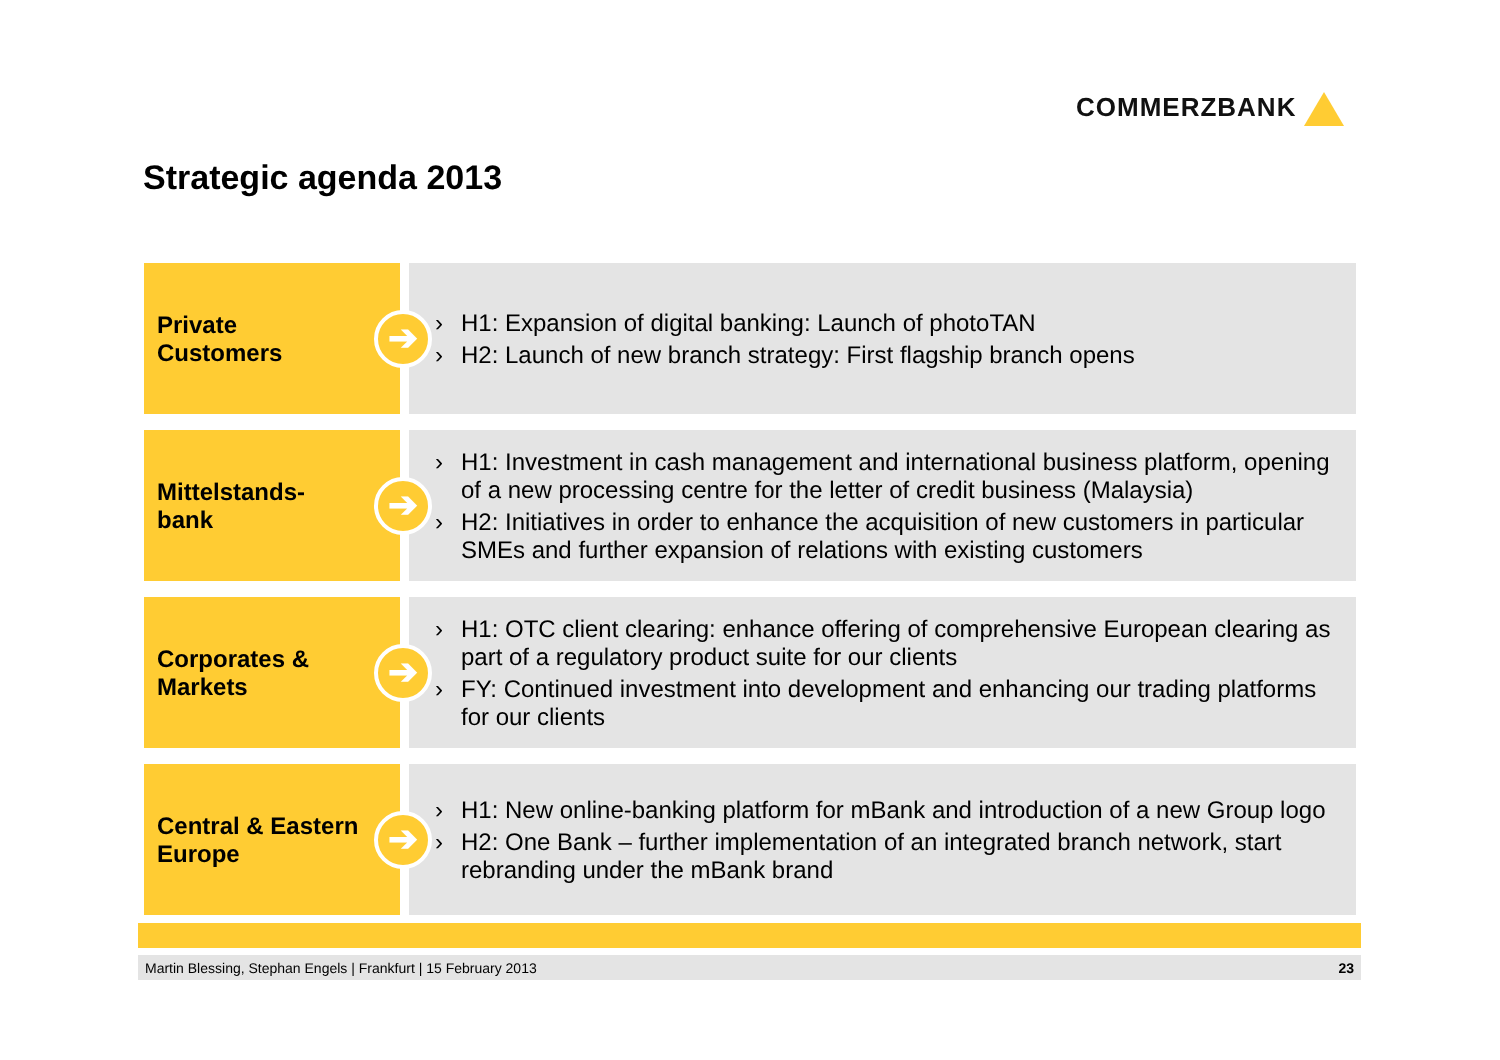COMMERZBANK
Strategic agenda 2013
Private
Customers
➔
› H1: Expansion of digital banking: Launch of photoTAN
› H2: Launch of new branch strategy: First flagship branch opens
Mittelstands-
bank
➔
› H1: Investment in cash management and international business platform, opening of a new processing centre for the letter of credit business (Malaysia)
› H2: Initiatives in order to enhance the acquisition of new customers in particular SMEs and further expansion of relations with existing customers
Corporates &
Markets
➔
› H1: OTC client clearing: enhance offering of comprehensive European clearing as part of a regulatory product suite for our clients
› FY: Continued investment into development and enhancing our trading platforms for our clients
Central & Eastern
Europe
➔
› H1: New online-banking platform for mBank and introduction of a new Group logo
› H2: One Bank – further implementation of an integrated branch network, start rebranding under the mBank brand
Martin Blessing, Stephan Engels | Frankfurt | 15 February 2013 23